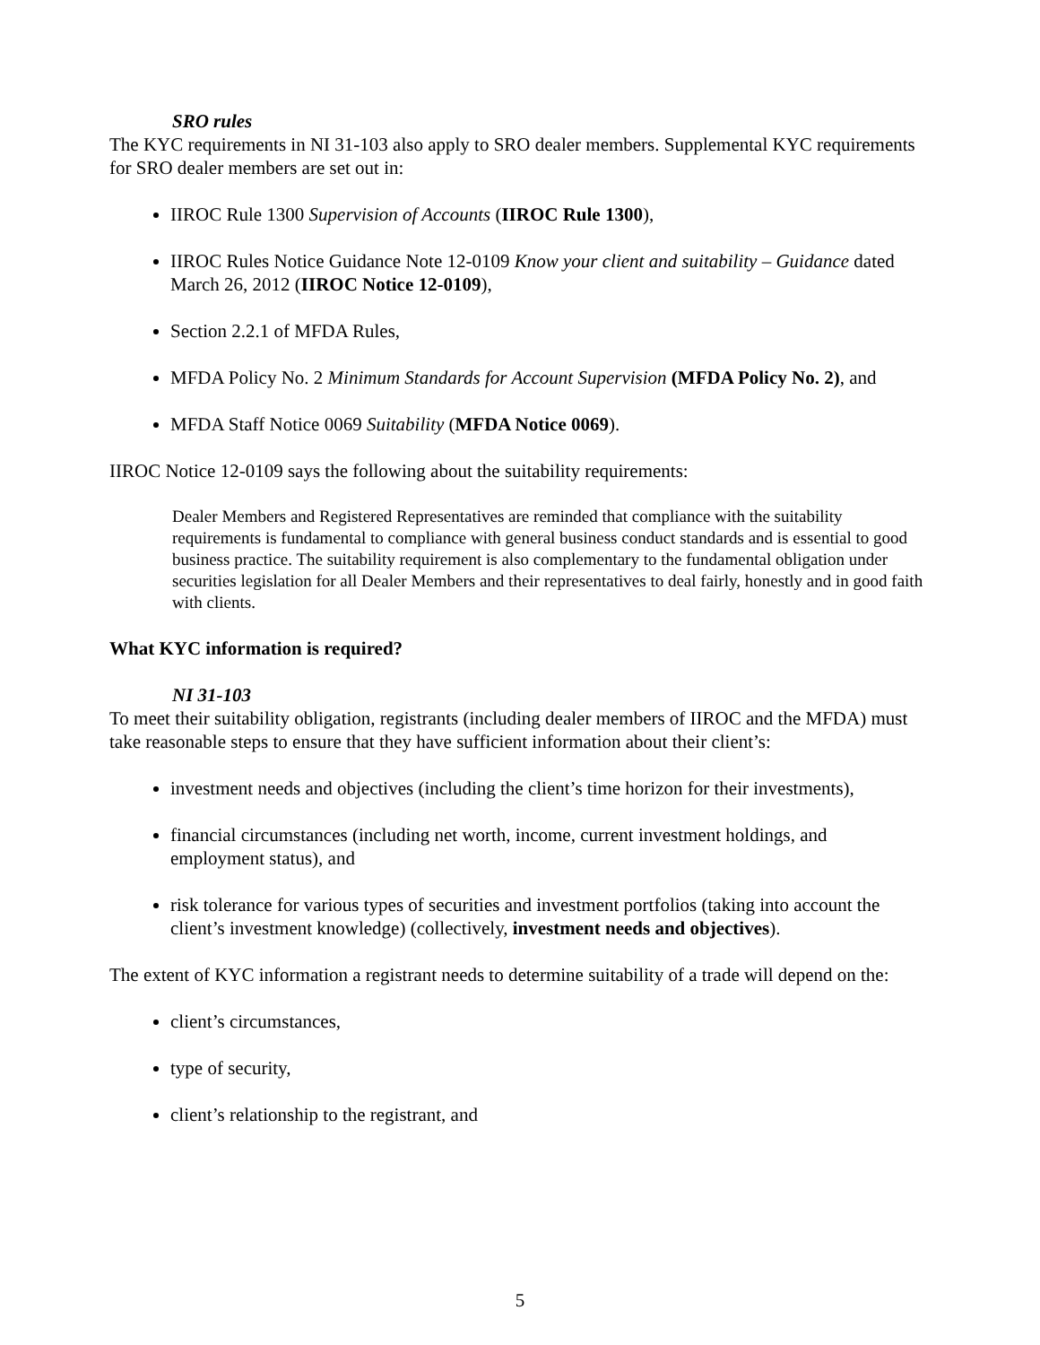SRO rules
The KYC requirements in NI 31-103 also apply to SRO dealer members. Supplemental KYC requirements for SRO dealer members are set out in:
IIROC Rule 1300 Supervision of Accounts (IIROC Rule 1300),
IIROC Rules Notice Guidance Note 12-0109 Know your client and suitability – Guidance dated March 26, 2012 (IIROC Notice 12-0109),
Section 2.2.1 of MFDA Rules,
MFDA Policy No. 2 Minimum Standards for Account Supervision (MFDA Policy No. 2), and
MFDA Staff Notice 0069 Suitability (MFDA Notice 0069).
IIROC Notice 12-0109 says the following about the suitability requirements:
Dealer Members and Registered Representatives are reminded that compliance with the suitability requirements is fundamental to compliance with general business conduct standards and is essential to good business practice. The suitability requirement is also complementary to the fundamental obligation under securities legislation for all Dealer Members and their representatives to deal fairly, honestly and in good faith with clients.
What KYC information is required?
NI 31-103
To meet their suitability obligation, registrants (including dealer members of IIROC and the MFDA) must take reasonable steps to ensure that they have sufficient information about their client’s:
investment needs and objectives (including the client’s time horizon for their investments),
financial circumstances (including net worth, income, current investment holdings, and employment status), and
risk tolerance for various types of securities and investment portfolios (taking into account the client’s investment knowledge) (collectively, investment needs and objectives).
The extent of KYC information a registrant needs to determine suitability of a trade will depend on the:
client’s circumstances,
type of security,
client’s relationship to the registrant, and
5